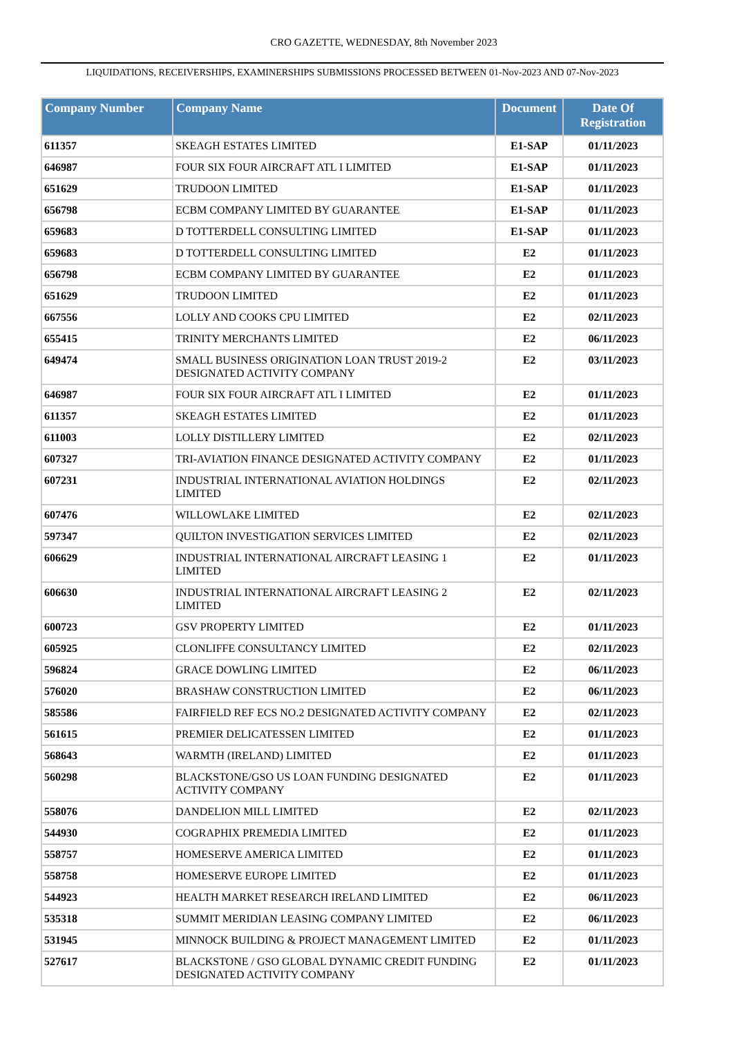CRO GAZETTE, WEDNESDAY, 8th November 2023
LIQUIDATIONS, RECEIVERSHIPS, EXAMINERSHIPS SUBMISSIONS PROCESSED BETWEEN 01-Nov-2023 AND 07-Nov-2023
| Company Number | Company Name | Document | Date Of Registration |
| --- | --- | --- | --- |
| 611357 | SKEAGH ESTATES LIMITED | E1-SAP | 01/11/2023 |
| 646987 | FOUR SIX FOUR AIRCRAFT ATL I LIMITED | E1-SAP | 01/11/2023 |
| 651629 | TRUDOON LIMITED | E1-SAP | 01/11/2023 |
| 656798 | ECBM COMPANY LIMITED BY GUARANTEE | E1-SAP | 01/11/2023 |
| 659683 | D TOTTERDELL CONSULTING LIMITED | E1-SAP | 01/11/2023 |
| 659683 | D TOTTERDELL CONSULTING LIMITED | E2 | 01/11/2023 |
| 656798 | ECBM COMPANY LIMITED BY GUARANTEE | E2 | 01/11/2023 |
| 651629 | TRUDOON LIMITED | E2 | 01/11/2023 |
| 667556 | LOLLY AND COOKS CPU LIMITED | E2 | 02/11/2023 |
| 655415 | TRINITY MERCHANTS LIMITED | E2 | 06/11/2023 |
| 649474 | SMALL BUSINESS ORIGINATION LOAN TRUST 2019-2 DESIGNATED ACTIVITY COMPANY | E2 | 03/11/2023 |
| 646987 | FOUR SIX FOUR AIRCRAFT ATL I LIMITED | E2 | 01/11/2023 |
| 611357 | SKEAGH ESTATES LIMITED | E2 | 01/11/2023 |
| 611003 | LOLLY DISTILLERY LIMITED | E2 | 02/11/2023 |
| 607327 | TRI-AVIATION FINANCE DESIGNATED ACTIVITY COMPANY | E2 | 01/11/2023 |
| 607231 | INDUSTRIAL INTERNATIONAL AVIATION HOLDINGS LIMITED | E2 | 02/11/2023 |
| 607476 | WILLOWLAKE LIMITED | E2 | 02/11/2023 |
| 597347 | QUILTON INVESTIGATION SERVICES LIMITED | E2 | 02/11/2023 |
| 606629 | INDUSTRIAL INTERNATIONAL AIRCRAFT LEASING 1 LIMITED | E2 | 01/11/2023 |
| 606630 | INDUSTRIAL INTERNATIONAL AIRCRAFT LEASING 2 LIMITED | E2 | 02/11/2023 |
| 600723 | GSV PROPERTY LIMITED | E2 | 01/11/2023 |
| 605925 | CLONLIFFE CONSULTANCY LIMITED | E2 | 02/11/2023 |
| 596824 | GRACE DOWLING LIMITED | E2 | 06/11/2023 |
| 576020 | BRASHAW CONSTRUCTION LIMITED | E2 | 06/11/2023 |
| 585586 | FAIRFIELD REF ECS NO.2 DESIGNATED ACTIVITY COMPANY | E2 | 02/11/2023 |
| 561615 | PREMIER DELICATESSEN LIMITED | E2 | 01/11/2023 |
| 568643 | WARMTH (IRELAND) LIMITED | E2 | 01/11/2023 |
| 560298 | BLACKSTONE/GSO US LOAN FUNDING DESIGNATED ACTIVITY COMPANY | E2 | 01/11/2023 |
| 558076 | DANDELION MILL LIMITED | E2 | 02/11/2023 |
| 544930 | COGRAPHIX PREMEDIA LIMITED | E2 | 01/11/2023 |
| 558757 | HOMESERVE AMERICA LIMITED | E2 | 01/11/2023 |
| 558758 | HOMESERVE EUROPE LIMITED | E2 | 01/11/2023 |
| 544923 | HEALTH MARKET RESEARCH IRELAND LIMITED | E2 | 06/11/2023 |
| 535318 | SUMMIT MERIDIAN LEASING COMPANY LIMITED | E2 | 06/11/2023 |
| 531945 | MINNOCK BUILDING & PROJECT MANAGEMENT LIMITED | E2 | 01/11/2023 |
| 527617 | BLACKSTONE / GSO GLOBAL DYNAMIC CREDIT FUNDING DESIGNATED ACTIVITY COMPANY | E2 | 01/11/2023 |